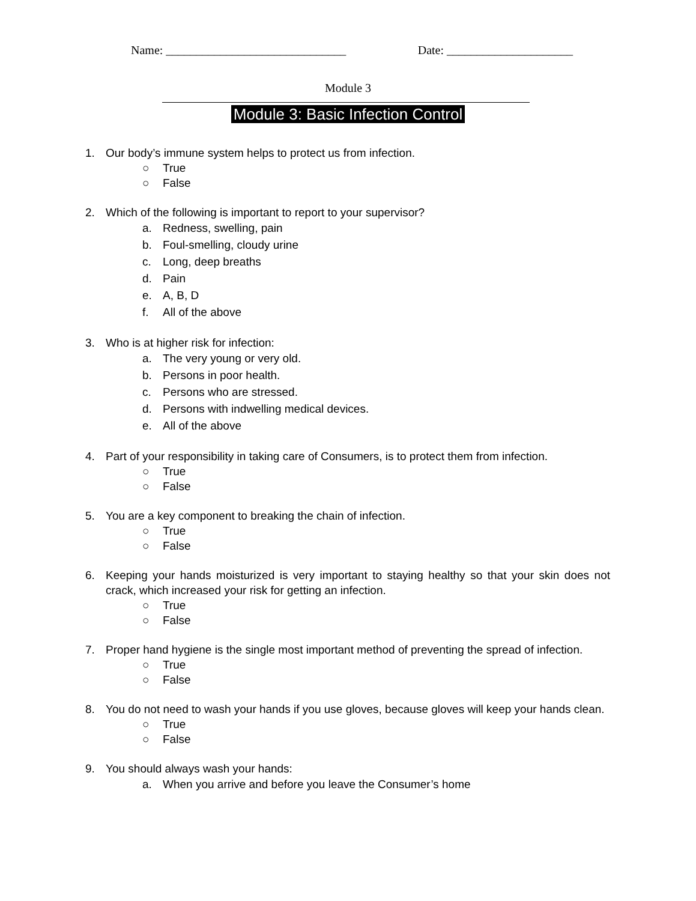Name: ______________________________
Date: _____________________
Module 3
Module 3: Basic Infection Control
1. Our body’s immune system helps to protect us from infection.
○ True
○ False
2. Which of the following is important to report to your supervisor?
a. Redness, swelling, pain
b. Foul-smelling, cloudy urine
c. Long, deep breaths
d. Pain
e. A, B, D
f. All of the above
3. Who is at higher risk for infection:
a. The very young or very old.
b. Persons in poor health.
c. Persons who are stressed.
d. Persons with indwelling medical devices.
e. All of the above
4. Part of your responsibility in taking care of Consumers, is to protect them from infection.
○ True
○ False
5. You are a key component to breaking the chain of infection.
○ True
○ False
6. Keeping your hands moisturized is very important to staying healthy so that your skin does not crack, which increased your risk for getting an infection.
○ True
○ False
7. Proper hand hygiene is the single most important method of preventing the spread of infection.
○ True
○ False
8. You do not need to wash your hands if you use gloves, because gloves will keep your hands clean.
○ True
○ False
9. You should always wash your hands:
a. When you arrive and before you leave the Consumer’s home